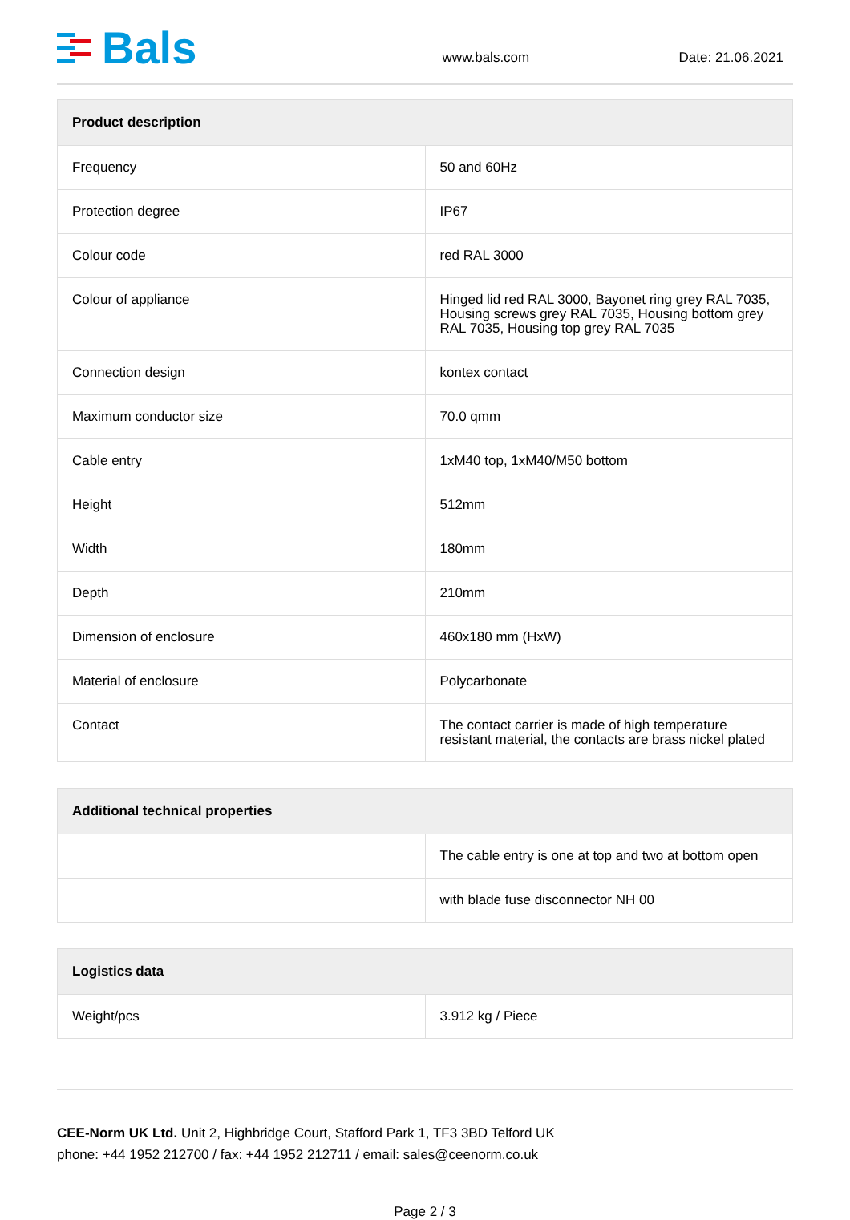Bals
www.bals.com
Date: 21.06.2021
| Product description | |
| --- | --- |
| Frequency | 50 and 60Hz |
| Protection degree | IP67 |
| Colour code | red RAL 3000 |
| Colour of appliance | Hinged lid red RAL 3000, Bayonet ring grey RAL 7035, Housing screws grey RAL 7035, Housing bottom grey RAL 7035, Housing top grey RAL 7035 |
| Connection design | kontex contact |
| Maximum conductor size | 70.0 qmm |
| Cable entry | 1xM40 top, 1xM40/M50 bottom |
| Height | 512mm |
| Width | 180mm |
| Depth | 210mm |
| Dimension of enclosure | 460x180 mm (HxW) |
| Material of enclosure | Polycarbonate |
| Contact | The contact carrier is made of high temperature resistant material, the contacts are brass nickel plated |
| Additional technical properties | |
| --- | --- |
| | The cable entry is one at top and two at bottom open |
| | with blade fuse disconnector NH 00 |
| Logistics data | |
| --- | --- |
| Weight/pcs | 3.912 kg / Piece |
CEE-Norm UK Ltd. Unit 2, Highbridge Court, Stafford Park 1, TF3 3BD Telford UK
phone: +44 1952 212700 / fax: +44 1952 212711 / email: sales@ceenorm.co.uk
Page 2 / 3